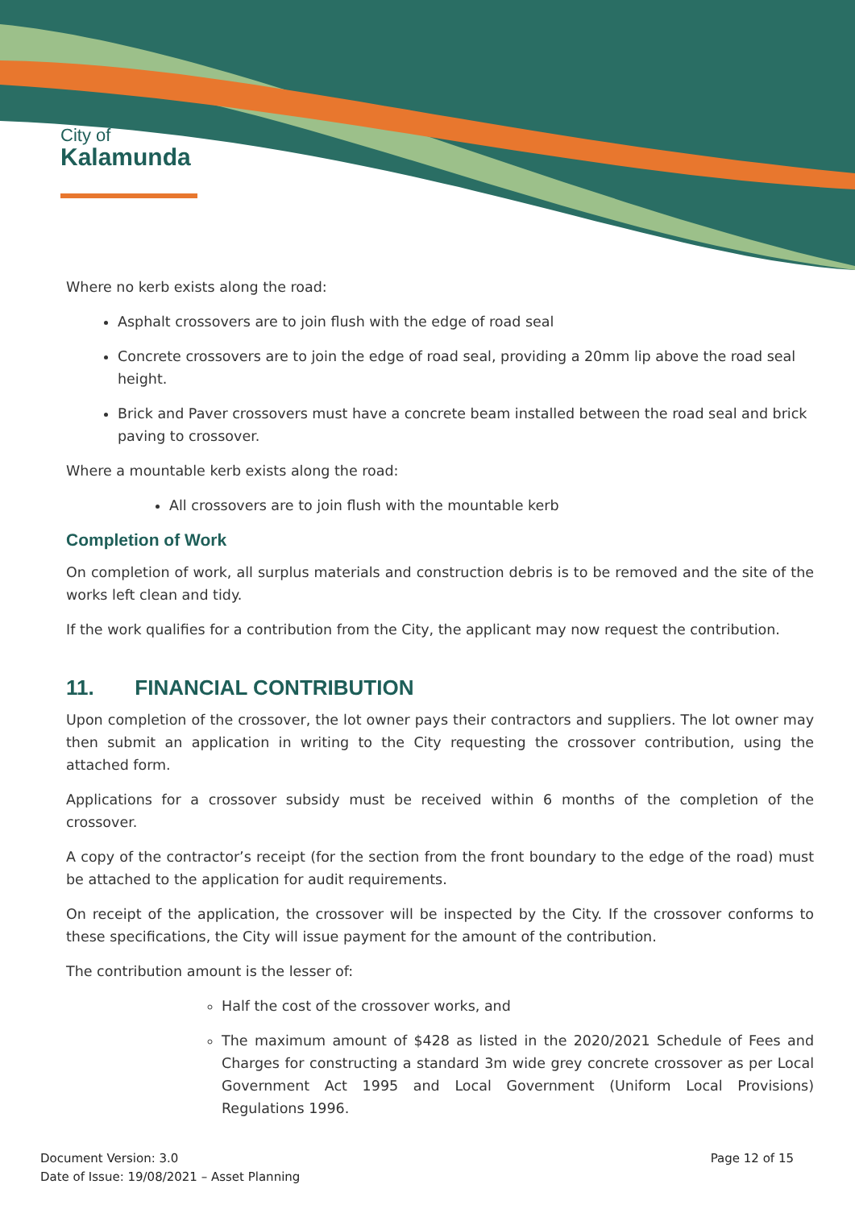City of
Kalamunda
Where no kerb exists along the road:
Asphalt crossovers are to join flush with the edge of road seal
Concrete crossovers are to join the edge of road seal, providing a 20mm lip above the road seal height.
Brick and Paver crossovers must have a concrete beam installed between the road seal and brick paving to crossover.
Where a mountable kerb exists along the road:
All crossovers are to join flush with the mountable kerb
Completion of Work
On completion of work, all surplus materials and construction debris is to be removed and the site of the works left clean and tidy.
If the work qualifies for a contribution from the City, the applicant may now request the contribution.
11. FINANCIAL CONTRIBUTION
Upon completion of the crossover, the lot owner pays their contractors and suppliers. The lot owner may then submit an application in writing to the City requesting the crossover contribution, using the attached form.
Applications for a crossover subsidy must be received within 6 months of the completion of the crossover.
A copy of the contractor’s receipt (for the section from the front boundary to the edge of the road) must be attached to the application for audit requirements.
On receipt of the application, the crossover will be inspected by the City. If the crossover conforms to these specifications, the City will issue payment for the amount of the contribution.
The contribution amount is the lesser of:
Half the cost of the crossover works, and
The maximum amount of $428 as listed in the 2020/2021 Schedule of Fees and Charges for constructing a standard 3m wide grey concrete crossover as per Local Government Act 1995 and Local Government (Uniform Local Provisions) Regulations 1996.
Document Version: 3.0
Date of Issue: 19/08/2021 – Asset Planning
Page 12 of 15